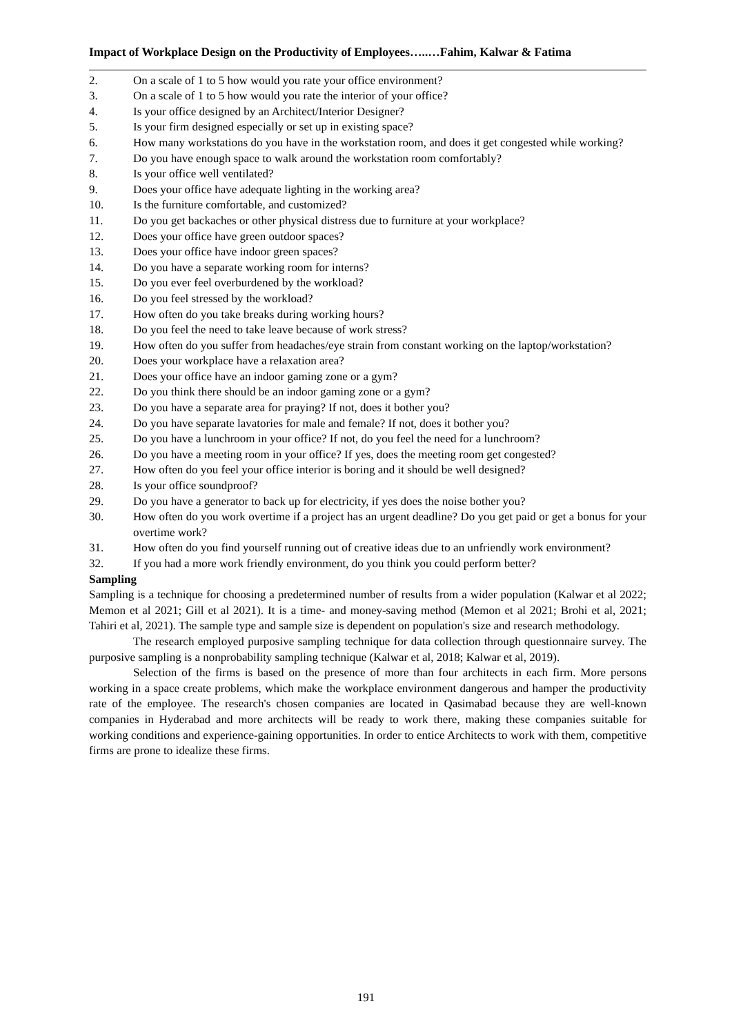Impact of Workplace Design on the Productivity of Employees…..…Fahim, Kalwar & Fatima
2. On a scale of 1 to 5 how would you rate your office environment?
3. On a scale of 1 to 5 how would you rate the interior of your office?
4. Is your office designed by an Architect/Interior Designer?
5. Is your firm designed especially or set up in existing space?
6. How many workstations do you have in the workstation room, and does it get congested while working?
7. Do you have enough space to walk around the workstation room comfortably?
8. Is your office well ventilated?
9. Does your office have adequate lighting in the working area?
10. Is the furniture comfortable, and customized?
11. Do you get backaches or other physical distress due to furniture at your workplace?
12. Does your office have green outdoor spaces?
13. Does your office have indoor green spaces?
14. Do you have a separate working room for interns?
15. Do you ever feel overburdened by the workload?
16. Do you feel stressed by the workload?
17. How often do you take breaks during working hours?
18. Do you feel the need to take leave because of work stress?
19. How often do you suffer from headaches/eye strain from constant working on the laptop/workstation?
20. Does your workplace have a relaxation area?
21. Does your office have an indoor gaming zone or a gym?
22. Do you think there should be an indoor gaming zone or a gym?
23. Do you have a separate area for praying? If not, does it bother you?
24. Do you have separate lavatories for male and female? If not, does it bother you?
25. Do you have a lunchroom in your office? If not, do you feel the need for a lunchroom?
26. Do you have a meeting room in your office? If yes, does the meeting room get congested?
27. How often do you feel your office interior is boring and it should be well designed?
28. Is your office soundproof?
29. Do you have a generator to back up for electricity, if yes does the noise bother you?
30. How often do you work overtime if a project has an urgent deadline? Do you get paid or get a bonus for your overtime work?
31. How often do you find yourself running out of creative ideas due to an unfriendly work environment?
32. If you had a more work friendly environment, do you think you could perform better?
Sampling
Sampling is a technique for choosing a predetermined number of results from a wider population (Kalwar et al 2022; Memon et al 2021; Gill et al 2021). It is a time- and money-saving method (Memon et al 2021; Brohi et al, 2021; Tahiri et al, 2021). The sample type and sample size is dependent on population's size and research methodology.
The research employed purposive sampling technique for data collection through questionnaire survey. The purposive sampling is a nonprobability sampling technique (Kalwar et al, 2018; Kalwar et al, 2019).
Selection of the firms is based on the presence of more than four architects in each firm. More persons working in a space create problems, which make the workplace environment dangerous and hamper the productivity rate of the employee. The research's chosen companies are located in Qasimabad because they are well-known companies in Hyderabad and more architects will be ready to work there, making these companies suitable for working conditions and experience-gaining opportunities. In order to entice Architects to work with them, competitive firms are prone to idealize these firms.
191